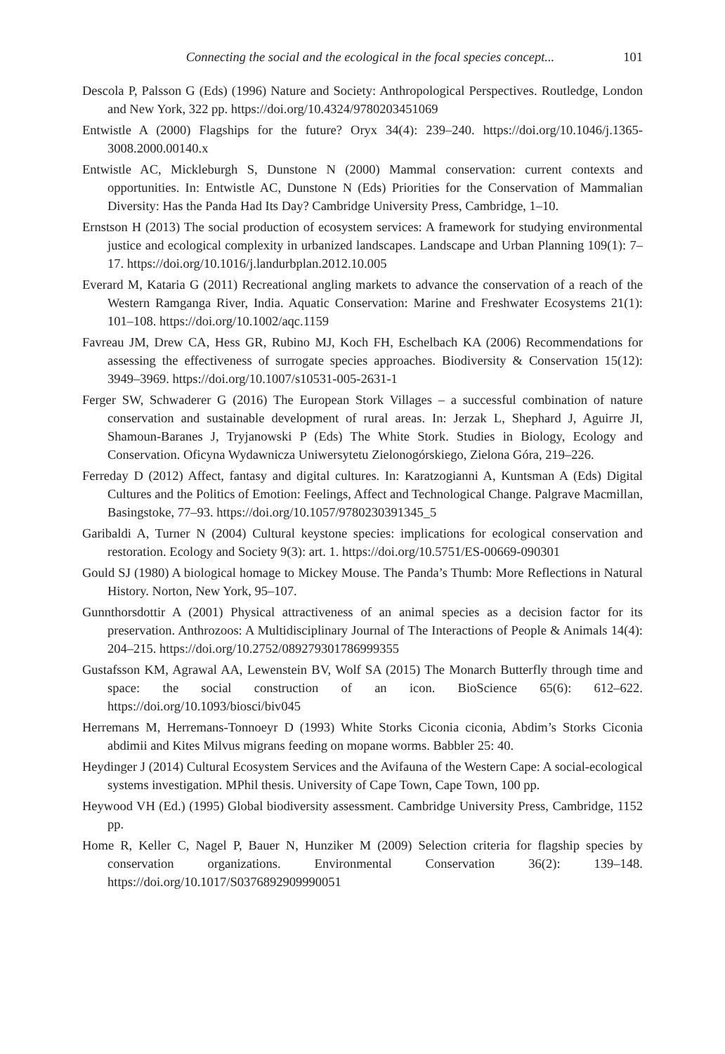Connecting the social and the ecological in the focal species concept... 101
Descola P, Palsson G (Eds) (1996) Nature and Society: Anthropological Perspectives. Routledge, London and New York, 322 pp. https://doi.org/10.4324/9780203451069
Entwistle A (2000) Flagships for the future? Oryx 34(4): 239–240. https://doi.org/10.1046/j.1365-3008.2000.00140.x
Entwistle AC, Mickleburgh S, Dunstone N (2000) Mammal conservation: current contexts and opportunities. In: Entwistle AC, Dunstone N (Eds) Priorities for the Conservation of Mammalian Diversity: Has the Panda Had Its Day? Cambridge University Press, Cambridge, 1–10.
Ernstson H (2013) The social production of ecosystem services: A framework for studying environmental justice and ecological complexity in urbanized landscapes. Landscape and Urban Planning 109(1): 7–17. https://doi.org/10.1016/j.landurbplan.2012.10.005
Everard M, Kataria G (2011) Recreational angling markets to advance the conservation of a reach of the Western Ramganga River, India. Aquatic Conservation: Marine and Freshwater Ecosystems 21(1): 101–108. https://doi.org/10.1002/aqc.1159
Favreau JM, Drew CA, Hess GR, Rubino MJ, Koch FH, Eschelbach KA (2006) Recommendations for assessing the effectiveness of surrogate species approaches. Biodiversity & Conservation 15(12): 3949–3969. https://doi.org/10.1007/s10531-005-2631-1
Ferger SW, Schwaderer G (2016) The European Stork Villages – a successful combination of nature conservation and sustainable development of rural areas. In: Jerzak L, Shephard J, Aguirre JI, Shamoun-Baranes J, Tryjanowski P (Eds) The White Stork. Studies in Biology, Ecology and Conservation. Oficyna Wydawnicza Uniwersytetu Zielonogórskiego, Zielona Góra, 219–226.
Ferreday D (2012) Affect, fantasy and digital cultures. In: Karatzogianni A, Kuntsman A (Eds) Digital Cultures and the Politics of Emotion: Feelings, Affect and Technological Change. Palgrave Macmillan, Basingstoke, 77–93. https://doi.org/10.1057/9780230391345_5
Garibaldi A, Turner N (2004) Cultural keystone species: implications for ecological conservation and restoration. Ecology and Society 9(3): art. 1. https://doi.org/10.5751/ES-00669-090301
Gould SJ (1980) A biological homage to Mickey Mouse. The Panda’s Thumb: More Reflections in Natural History. Norton, New York, 95–107.
Gunnthorsdottir A (2001) Physical attractiveness of an animal species as a decision factor for its preservation. Anthrozoos: A Multidisciplinary Journal of The Interactions of People & Animals 14(4): 204–215. https://doi.org/10.2752/089279301786999355
Gustafsson KM, Agrawal AA, Lewenstein BV, Wolf SA (2015) The Monarch Butterfly through time and space: the social construction of an icon. BioScience 65(6): 612–622. https://doi.org/10.1093/biosci/biv045
Herremans M, Herremans-Tonnoeyr D (1993) White Storks Ciconia ciconia, Abdim’s Storks Ciconia abdimii and Kites Milvus migrans feeding on mopane worms. Babbler 25: 40.
Heydinger J (2014) Cultural Ecosystem Services and the Avifauna of the Western Cape: A social-ecological systems investigation. MPhil thesis. University of Cape Town, Cape Town, 100 pp.
Heywood VH (Ed.) (1995) Global biodiversity assessment. Cambridge University Press, Cambridge, 1152 pp.
Home R, Keller C, Nagel P, Bauer N, Hunziker M (2009) Selection criteria for flagship species by conservation organizations. Environmental Conservation 36(2): 139–148. https://doi.org/10.1017/S0376892909990051